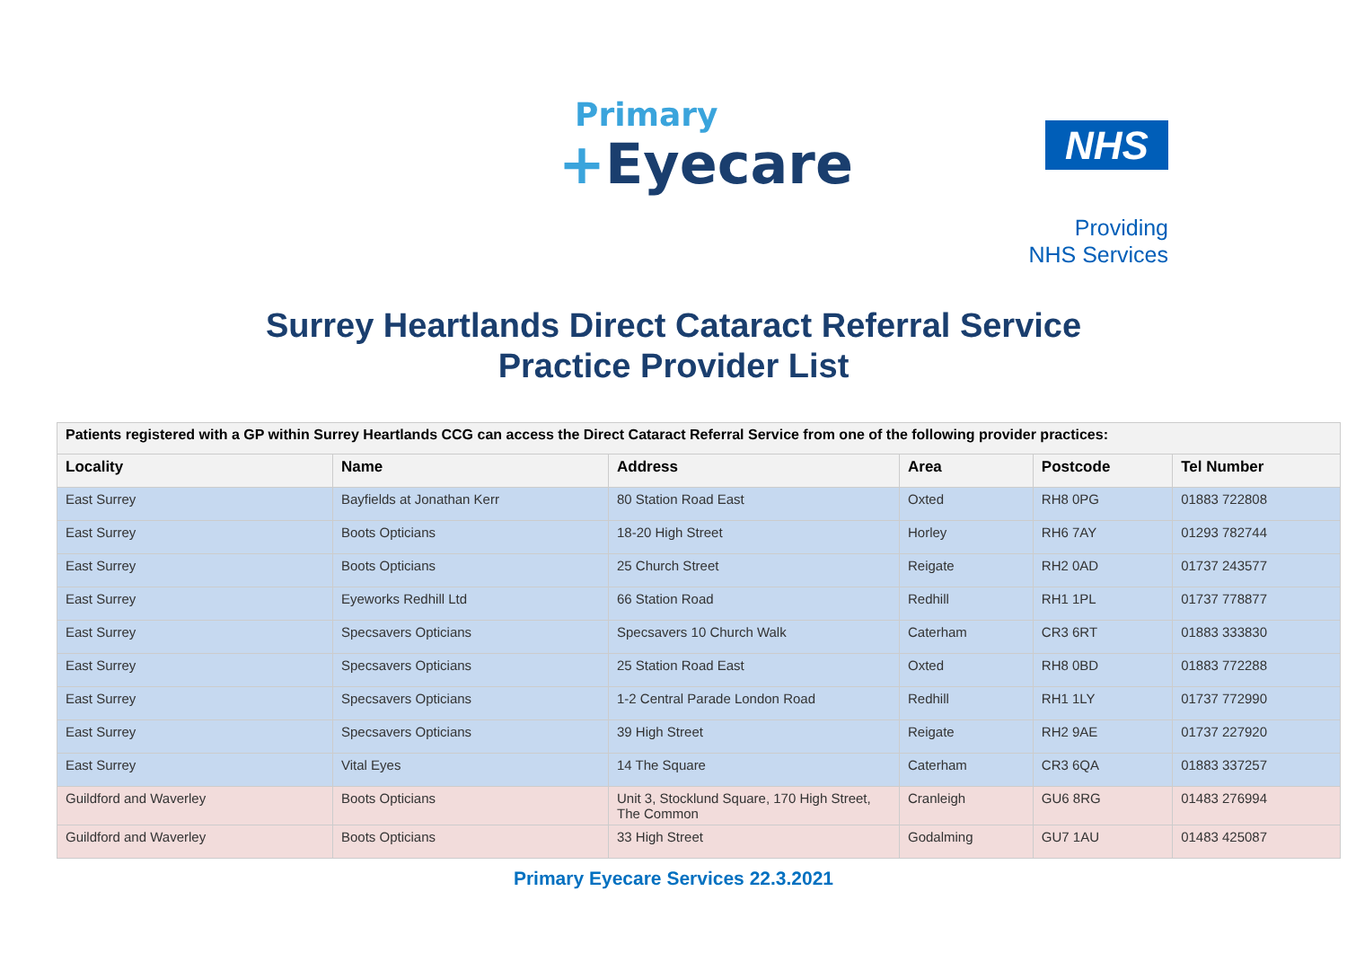Primary
+Eyecare
NHS
Providing
NHS Services
Surrey Heartlands Direct Cataract Referral Service
Practice Provider List
| Patients registered with a GP within Surrey Heartlands CCG can access the Direct Cataract Referral Service from one of the following provider practices: | | | | | |
| --- | --- | --- | --- | --- | --- |
| Locality | Name | Address | Area | Postcode | Tel Number |
| East Surrey | Bayfields at Jonathan Kerr | 80 Station Road East | Oxted | RH8 0PG | 01883 722808 |
| East Surrey | Boots Opticians | 18-20 High Street | Horley | RH6 7AY | 01293 782744 |
| East Surrey | Boots Opticians | 25 Church Street | Reigate | RH2 0AD | 01737 243577 |
| East Surrey | Eyeworks Redhill Ltd | 66 Station Road | Redhill | RH1 1PL | 01737 778877 |
| East Surrey | Specsavers Opticians | Specsavers 10 Church Walk | Caterham | CR3 6RT | 01883 333830 |
| East Surrey | Specsavers Opticians | 25 Station Road East | Oxted | RH8 0BD | 01883 772288 |
| East Surrey | Specsavers Opticians | 1-2 Central Parade London Road | Redhill | RH1 1LY | 01737 772990 |
| East Surrey | Specsavers Opticians | 39 High Street | Reigate | RH2 9AE | 01737 227920 |
| East Surrey | Vital Eyes | 14 The Square | Caterham | CR3 6QA | 01883 337257 |
| Guildford and Waverley | Boots Opticians | Unit 3, Stocklund Square, 170 High Street, The Common | Cranleigh | GU6 8RG | 01483 276994 |
| Guildford and Waverley | Boots Opticians | 33 High Street | Godalming | GU7 1AU | 01483 425087 |
Primary Eyecare Services 22.3.2021